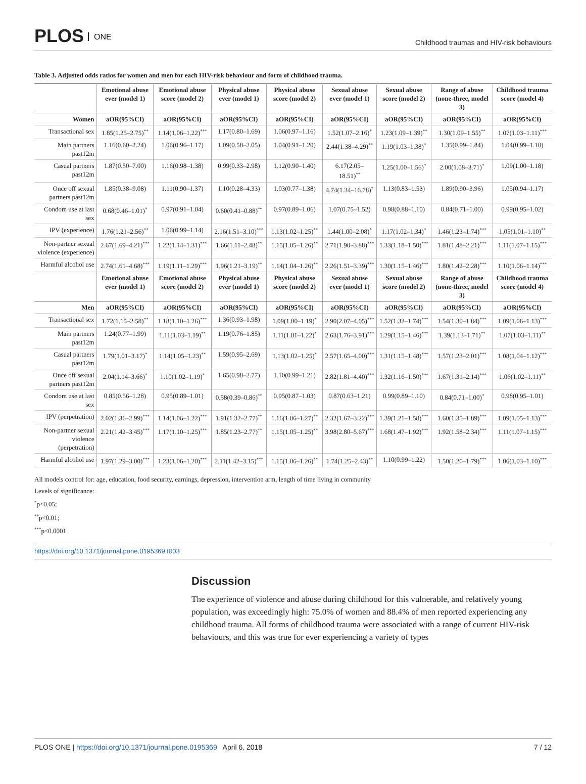PLOS ONE
Childhood traumas and HIV-risk behaviours
Table 3. Adjusted odds ratios for women and men for each HIV-risk behaviour and form of childhood trauma.
| | Emotional abuse ever (model 1) | Emotional abuse score (model 2) | Physical abuse ever (model 1) | Physical abuse score (model 2) | Sexual abuse ever (model 1) | Sexual abuse score (model 2) | Range of abuse (none-three, model 3) | Childhood trauma score (model 4) |
| --- | --- | --- | --- | --- | --- | --- | --- | --- |
| Women | aOR(95%CI) | aOR(95%CI) | aOR(95%CI) | aOR(95%CI) | aOR(95%CI) | aOR(95%CI) | aOR(95%CI) | aOR(95%CI) |
| Transactional sex | 1.85(1.25–2.75)<sup>**</sup> | 1.14(1.06–1.22)<sup>***</sup> | 1.17(0.80–1.69) | 1.06(0.97–1.16) | 1.52(1.07–2.16)<sup>*</sup> | 1.23(1.09–1.39)<sup>**</sup> | 1.30(1.09–1.55)<sup>**</sup> | 1.07(1.03–1.11)<sup>***</sup> |
| Main partners past12m | 1.16(0.60–2.24) | 1.06(0.96–1.17) | 1.09(0.58–2.05) | 1.04(0.91–1.20) | 2.44(1.38–4.29)<sup>**</sup> | 1.19(1.03–1.38)<sup>*</sup> | 1.35(0.99–1.84) | 1.04(0.99–1.10) |
| Casual partners past12m | 1.87(0.50–7.00) | 1.16(0.98–1.38) | 0.99(0.33–2.98) | 1.12(0.90–1.40) | 6.17(2.05–18.51)<sup>**</sup> | 1.25(1.00–1.56)<sup>*</sup> | 2.00(1.08–3.71)<sup>*</sup> | 1.09(1.00–1.18) |
| Once off sexual partners past12m | 1.85(0.38–9.08) | 1.11(0.90–1.37) | 1.10(0.28–4.33) | 1.03(0.77–1.38) | 4.74(1.34–16.78)<sup>*</sup> | 1.13(0.83–1.53) | 1.89(0.90–3.96) | 1.05(0.94–1.17) |
| Condom use at last sex | 0.68(0.46–1.01)<sup>*</sup> | 0.97(0.91–1.04) | 0.60(0.41–0.88)<sup>**</sup> | 0.97(0.89–1.06) | 1.07(0.75–1.52) | 0.98(0.88–1.10) | 0.84(0.71–1.00) | 0.99(0.95–1.02) |
| IPV (experience) | 1.76(1.21–2.56)<sup>**</sup> | 1.06(0.99–1.14) | 2.16(1.51–3.10)<sup>***</sup> | 1.13(1.02–1.25)<sup>**</sup> | 1.44(1.00–2.08)<sup>*</sup> | 1.17(1.02–1.34)<sup>*</sup> | 1.46(1.23–1.74)<sup>***</sup> | 1.05(1.01–1.10)<sup>**</sup> |
| Non-partner sexual violence (experience) | 2.67(1.69–4.21)<sup>***</sup> | 1.22(1.14–1.31)<sup>***</sup> | 1.66(1.11–2.48)<sup>**</sup> | 1.15(1.05–1.26)<sup>**</sup> | 2.71(1.90–3.88)<sup>***</sup> | 1.33(1.18–1.50)<sup>***</sup> | 1.81(1.48–2.21)<sup>***</sup> | 1.11(1.07–1.15)<sup>***</sup> |
| Harmful alcohol use | 2.74(1.61–4.68)<sup>***</sup> | 1.19(1.11–1.29)<sup>***</sup> | 1.96(1.21–3.19)<sup>**</sup> | 1.14(1.04–1.26)<sup>**</sup> | 2.26(1.51–3.39)<sup>***</sup> | 1.30(1.15–1.46)<sup>***</sup> | 1.80(1.42–2.28)<sup>***</sup> | 1.10(1.06–1.14)<sup>***</sup> |
| | Emotional abuse ever (model 1) | Emotional abuse score (model 2) | Physical abuse ever (model 1) | Physical abuse score (model 2) | Sexual abuse ever (model 1) | Sexual abuse score (model 2) | Range of abuse (none-three, model 3) | Childhood trauma score (model 4) |
| Men | aOR(95%CI) | aOR(95%CI) | aOR(95%CI) | aOR(95%CI) | aOR(95%CI) | aOR(95%CI) | aOR(95%CI) | aOR(95%CI) |
| Transactional sex | 1.72(1.15–2.58)<sup>**</sup> | 1.18(1.10–1.26)<sup>***</sup> | 1.36(0.93–1.98) | 1.09(1.00–1.19)<sup>*</sup> | 2.90(2.07–4.05)<sup>***</sup> | 1.52(1.32–1.74)<sup>***</sup> | 1.54(1.30–1.84)<sup>***</sup> | 1.09(1.06–1.13)<sup>***</sup> |
| Main partners past12m | 1.24(0.77–1.99) | 1.11(1.03–1.19)<sup>**</sup> | 1.19(0.76–1.85) | 1.11(1.01–1.22)<sup>*</sup> | 2.63(1.76–3.91)<sup>***</sup> | 1.29(1.15–1.46)<sup>***</sup> | 1.39(1.13–1.71)<sup>**</sup> | 1.07(1.03–1.11)<sup>**</sup> |
| Casual partners past12m | 1.79(1.01–3.17)<sup>*</sup> | 1.14(1.05–1.23)<sup>**</sup> | 1.59(0.95–2.69) | 1.13(1.02–1.25)<sup>*</sup> | 2.57(1.65–4.00)<sup>***</sup> | 1.31(1.15–1.48)<sup>***</sup> | 1.57(1.23–2.01)<sup>***</sup> | 1.08(1.04–1.12)<sup>***</sup> |
| Once off sexual partners past12m | 2.04(1.14–3.66)<sup>*</sup> | 1.10(1.02–1.19)<sup>*</sup> | 1.65(0.98–2.77) | 1.10(0.99–1.21) | 2.82(1.81–4.40)<sup>***</sup> | 1.32(1.16–1.50)<sup>***</sup> | 1.67(1.31–2.14)<sup>***</sup> | 1.06(1.02–1.11)<sup>**</sup> |
| Condom use at last sex | 0.85(0.56–1.28) | 0.95(0.89–1.01) | 0.58(0.39–0.86)<sup>**</sup> | 0.95(0.87–1.03) | 0.87(0.63–1.21) | 0.99(0.89–1.10) | 0.84(0.71–1.00)<sup>*</sup> | 0.98(0.95–1.01) |
| IPV (perpetration) | 2.02(1.36–2.99)<sup>***</sup> | 1.14(1.06–1.22)<sup>***</sup> | 1.91(1.32–2.77)<sup>**</sup> | 1.16(1.06–1.27)<sup>**</sup> | 2.32(1.67–3.22)<sup>***</sup> | 1.39(1.21–1.58)<sup>***</sup> | 1.60(1.35–1.89)<sup>***</sup> | 1.09(1.05–1.13)<sup>***</sup> |
| Non-partner sexual violence (perpetration) | 2.21(1.42–3.45)<sup>***</sup> | 1.17(1.10–1.25)<sup>***</sup> | 1.85(1.23–2.77)<sup>**</sup> | 1.15(1.05–1.25)<sup>**</sup> | 3.98(2.80–5.67)<sup>***</sup> | 1.68(1.47–1.92)<sup>***</sup> | 1.92(1.58–2.34)<sup>***</sup> | 1.11(1.07–1.15)<sup>***</sup> |
| Harmful alcohol use | 1.97(1.29–3.00)<sup>***</sup> | 1.23(1.06–1.20)<sup>***</sup> | 2.11(1.42–3.15)<sup>***</sup> | 1.15(1.06–1.26)<sup>**</sup> | 1.74(1.25–2.43)<sup>**</sup> | 1.10(0.99–1.22) | 1.50(1.26–1.79)<sup>***</sup> | 1.06(1.03–1.10)<sup>***</sup> |
All models control for: age, education, food security, earnings, depression, intervention arm, length of time living in community
Levels of significance:
<sup>*</sup> p<0.05;
<sup>**</sup> p<0.01;
<sup>***</sup> p<0.0001
https://doi.org/10.1371/journal.pone.0195369.t003
Discussion
The experience of violence and abuse during childhood for this vulnerable, and relatively young population, was exceedingly high: 75.0% of women and 88.4% of men reported experiencing any childhood trauma. All forms of childhood trauma were associated with a range of current HIV-risk behaviours, and this was true for ever experiencing a variety of types
PLOS ONE | https://doi.org/10.1371/journal.pone.0195369 April 6, 2018
7 / 12